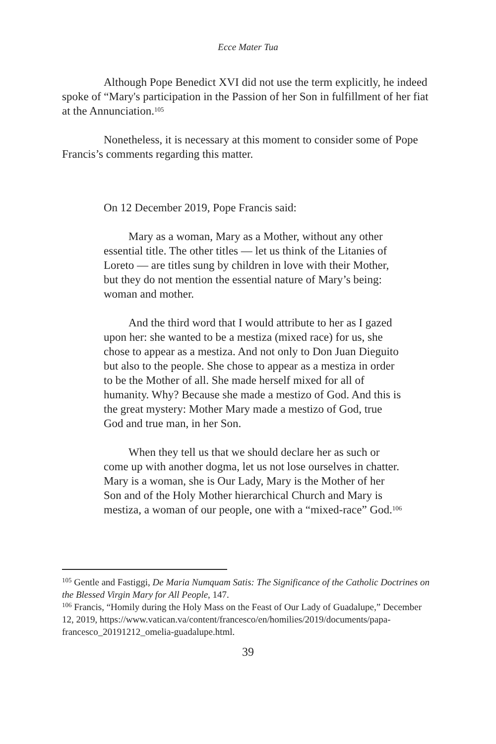Ecce Mater Tua
Although Pope Benedict XVI did not use the term explicitly, he indeed spoke of “Mary's participation in the Passion of her Son in fulfillment of her fiat at the Annunciation.<sup>105</sup>
Nonetheless, it is necessary at this moment to consider some of Pope Francis’s comments regarding this matter.
On 12 December 2019, Pope Francis said:
Mary as a woman, Mary as a Mother, without any other essential title. The other titles — let us think of the Litanies of Loreto — are titles sung by children in love with their Mother, but they do not mention the essential nature of Mary’s being: woman and mother.
And the third word that I would attribute to her as I gazed upon her: she wanted to be a mestiza (mixed race) for us, she chose to appear as a mestiza. And not only to Don Juan Dieguito but also to the people. She chose to appear as a mestiza in order to be the Mother of all. She made herself mixed for all of humanity. Why? Because she made a mestizo of God. And this is the great mystery: Mother Mary made a mestizo of God, true God and true man, in her Son.
When they tell us that we should declare her as such or come up with another dogma, let us not lose ourselves in chatter. Mary is a woman, she is Our Lady, Mary is the Mother of her Son and of the Holy Mother hierarchical Church and Mary is mestiza, a woman of our people, one with a “mixed-race” God.<sup>106</sup>
<sup>105</sup> Gentle and Fastiggi, De Maria Numquam Satis: The Significance of the Catholic Doctrines on the Blessed Virgin Mary for All People, 147.
<sup>106</sup> Francis, “Homily during the Holy Mass on the Feast of Our Lady of Guadalupe,” December 12, 2019, https://www.vatican.va/content/francesco/en/homilies/2019/documents/papa-francesco_20191212_omelia-guadalupe.html.
39